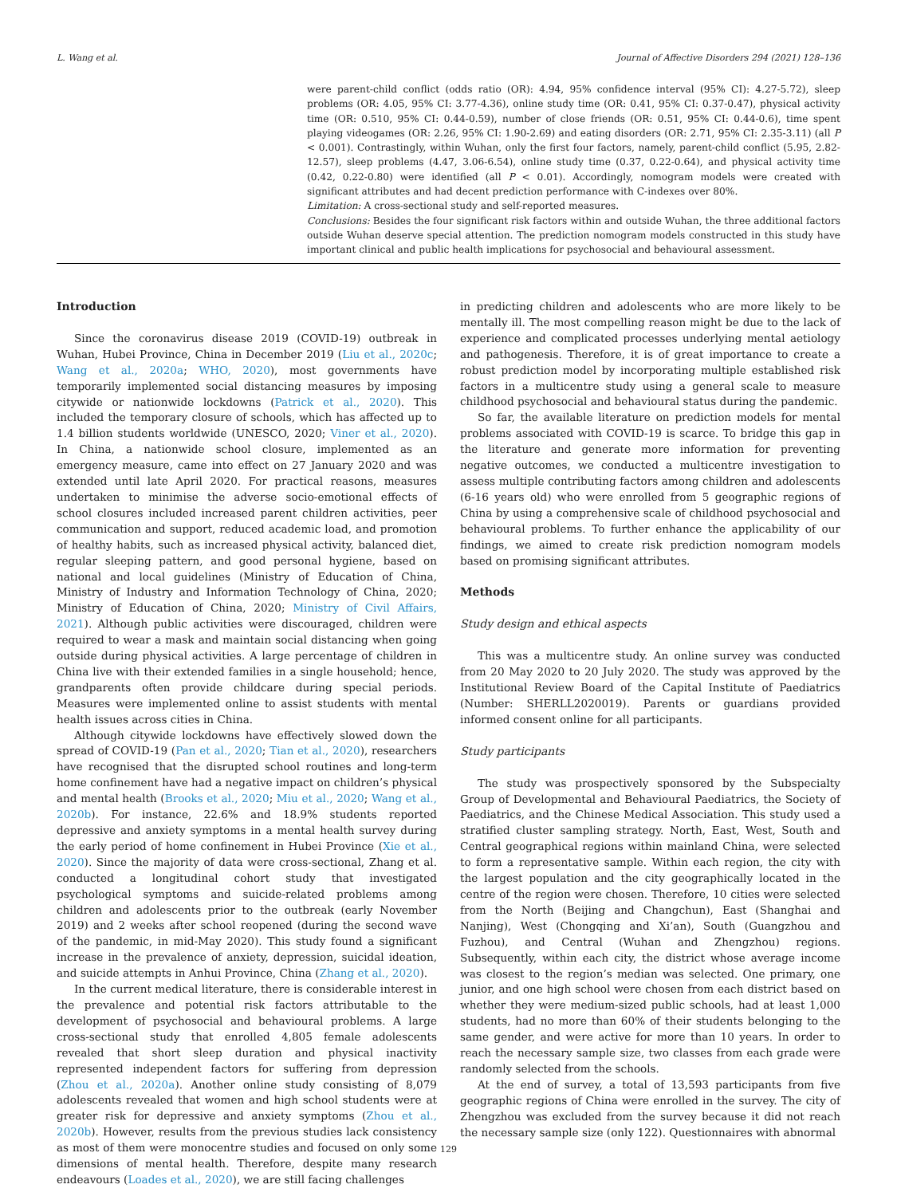L. Wang et al. Journal of Affective Disorders 294 (2021) 128–136
were parent-child conflict (odds ratio (OR): 4.94, 95% confidence interval (95% CI): 4.27-5.72), sleep problems (OR: 4.05, 95% CI: 3.77-4.36), online study time (OR: 0.41, 95% CI: 0.37-0.47), physical activity time (OR: 0.510, 95% CI: 0.44-0.59), number of close friends (OR: 0.51, 95% CI: 0.44-0.6), time spent playing videogames (OR: 2.26, 95% CI: 1.90-2.69) and eating disorders (OR: 2.71, 95% CI: 2.35-3.11) (all P < 0.001). Contrastingly, within Wuhan, only the first four factors, namely, parent-child conflict (5.95, 2.82-12.57), sleep problems (4.47, 3.06-6.54), online study time (0.37, 0.22-0.64), and physical activity time (0.42, 0.22-0.80) were identified (all P < 0.01). Accordingly, nomogram models were created with significant attributes and had decent prediction performance with C-indexes over 80%.
Limitation: A cross-sectional study and self-reported measures.
Conclusions: Besides the four significant risk factors within and outside Wuhan, the three additional factors outside Wuhan deserve special attention. The prediction nomogram models constructed in this study have important clinical and public health implications for psychosocial and behavioural assessment.
Introduction
Since the coronavirus disease 2019 (COVID-19) outbreak in Wuhan, Hubei Province, China in December 2019 (Liu et al., 2020c; Wang et al., 2020a; WHO, 2020), most governments have temporarily implemented social distancing measures by imposing citywide or nationwide lockdowns (Patrick et al., 2020). This included the temporary closure of schools, which has affected up to 1.4 billion students worldwide (UNESCO, 2020; Viner et al., 2020). In China, a nationwide school closure, implemented as an emergency measure, came into effect on 27 January 2020 and was extended until late April 2020. For practical reasons, measures undertaken to minimise the adverse socio-emotional effects of school closures included increased parent children activities, peer communication and support, reduced academic load, and promotion of healthy habits, such as increased physical activity, balanced diet, regular sleeping pattern, and good personal hygiene, based on national and local guidelines (Ministry of Education of China, Ministry of Industry and Information Technology of China, 2020; Ministry of Education of China, 2020; Ministry of Civil Affairs, 2021). Although public activities were discouraged, children were required to wear a mask and maintain social distancing when going outside during physical activities. A large percentage of children in China live with their extended families in a single household; hence, grandparents often provide childcare during special periods. Measures were implemented online to assist students with mental health issues across cities in China.
Although citywide lockdowns have effectively slowed down the spread of COVID-19 (Pan et al., 2020; Tian et al., 2020), researchers have recognised that the disrupted school routines and long-term home confinement have had a negative impact on children’s physical and mental health (Brooks et al., 2020; Miu et al., 2020; Wang et al., 2020b). For instance, 22.6% and 18.9% students reported depressive and anxiety symptoms in a mental health survey during the early period of home confinement in Hubei Province (Xie et al., 2020). Since the majority of data were cross-sectional, Zhang et al. conducted a longitudinal cohort study that investigated psychological symptoms and suicide-related problems among children and adolescents prior to the outbreak (early November 2019) and 2 weeks after school reopened (during the second wave of the pandemic, in mid-May 2020). This study found a significant increase in the prevalence of anxiety, depression, suicidal ideation, and suicide attempts in Anhui Province, China (Zhang et al., 2020).
In the current medical literature, there is considerable interest in the prevalence and potential risk factors attributable to the development of psychosocial and behavioural problems. A large cross-sectional study that enrolled 4,805 female adolescents revealed that short sleep duration and physical inactivity represented independent factors for suffering from depression (Zhou et al., 2020a). Another online study consisting of 8,079 adolescents revealed that women and high school students were at greater risk for depressive and anxiety symptoms (Zhou et al., 2020b). However, results from the previous studies lack consistency as most of them were monocentre studies and focused on only some dimensions of mental health. Therefore, despite many research endeavours (Loades et al., 2020), we are still facing challenges
in predicting children and adolescents who are more likely to be mentally ill. The most compelling reason might be due to the lack of experience and complicated processes underlying mental aetiology and pathogenesis. Therefore, it is of great importance to create a robust prediction model by incorporating multiple established risk factors in a multicentre study using a general scale to measure childhood psychosocial and behavioural status during the pandemic.
So far, the available literature on prediction models for mental problems associated with COVID-19 is scarce. To bridge this gap in the literature and generate more information for preventing negative outcomes, we conducted a multicentre investigation to assess multiple contributing factors among children and adolescents (6-16 years old) who were enrolled from 5 geographic regions of China by using a comprehensive scale of childhood psychosocial and behavioural problems. To further enhance the applicability of our findings, we aimed to create risk prediction nomogram models based on promising significant attributes.
Methods
Study design and ethical aspects
This was a multicentre study. An online survey was conducted from 20 May 2020 to 20 July 2020. The study was approved by the Institutional Review Board of the Capital Institute of Paediatrics (Number: SHERLL2020019). Parents or guardians provided informed consent online for all participants.
Study participants
The study was prospectively sponsored by the Subspecialty Group of Developmental and Behavioural Paediatrics, the Society of Paediatrics, and the Chinese Medical Association. This study used a stratified cluster sampling strategy. North, East, West, South and Central geographical regions within mainland China, were selected to form a representative sample. Within each region, the city with the largest population and the city geographically located in the centre of the region were chosen. Therefore, 10 cities were selected from the North (Beijing and Changchun), East (Shanghai and Nanjing), West (Chongqing and Xi’an), South (Guangzhou and Fuzhou), and Central (Wuhan and Zhengzhou) regions. Subsequently, within each city, the district whose average income was closest to the region’s median was selected. One primary, one junior, and one high school were chosen from each district based on whether they were medium-sized public schools, had at least 1,000 students, had no more than 60% of their students belonging to the same gender, and were active for more than 10 years. In order to reach the necessary sample size, two classes from each grade were randomly selected from the schools.
At the end of survey, a total of 13,593 participants from five geographic regions of China were enrolled in the survey. The city of Zhengzhou was excluded from the survey because it did not reach the necessary sample size (only 122). Questionnaires with abnormal
129